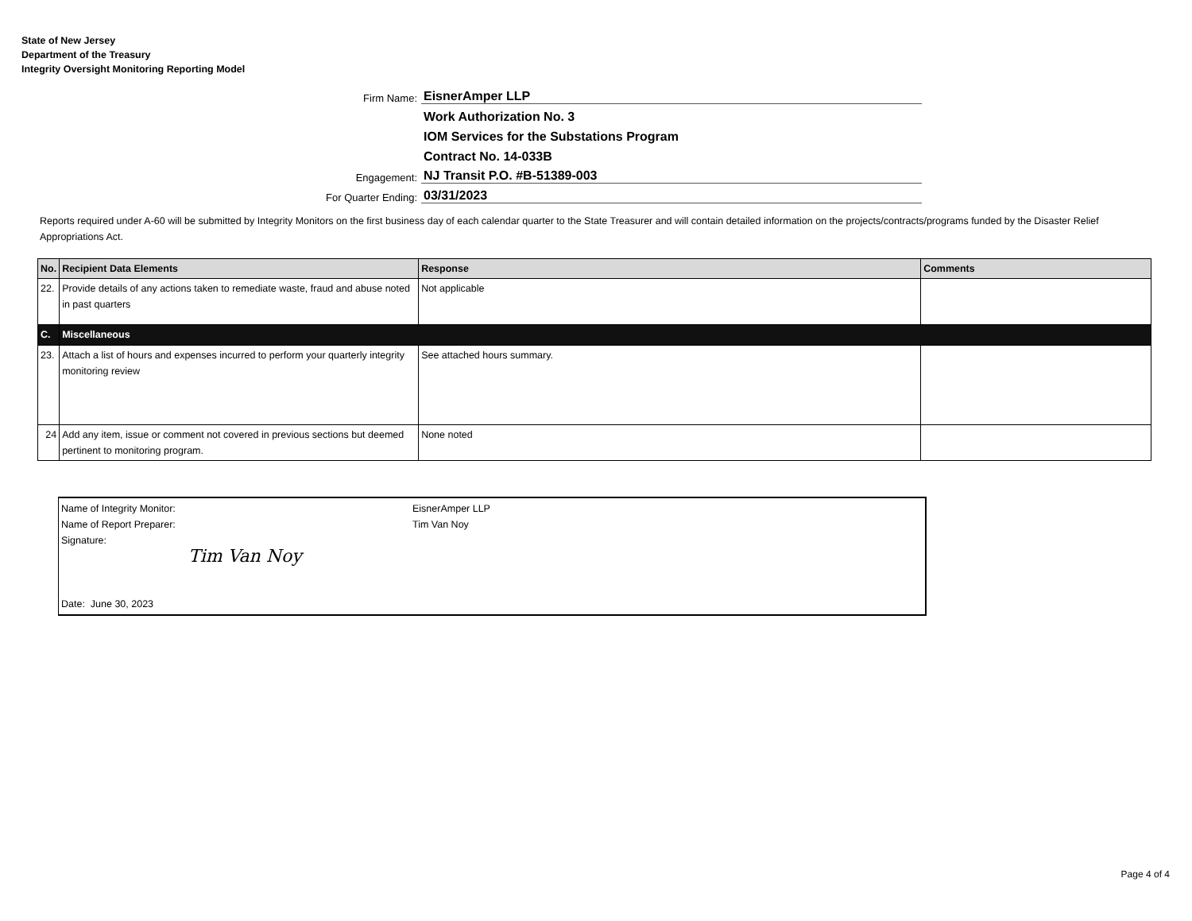State of New Jersey
Department of the Treasury
Integrity Oversight Monitoring Reporting Model
Firm Name:
EisnerAmper LLP
Work Authorization No. 3
IOM Services for the Substations Program
Contract No. 14-033B
Engagement:
NJ Transit P.O. #B-51389-003
For Quarter Ending:
03/31/2023
Reports required under A-60 will be submitted by Integrity Monitors on the first business day of each calendar quarter to the State Treasurer and will contain detailed information on the projects/contracts/programs funded by the Disaster Relief Appropriations Act.
| No. | Recipient Data Elements | Response | Comments |
| --- | --- | --- | --- |
| 22. | Provide details of any actions taken to remediate waste, fraud and abuse noted in past quarters | Not applicable | |
| C. | Miscellaneous | | |
| 23. | Attach a list of hours and expenses incurred to perform your quarterly integrity monitoring review | See attached hours summary. | |
| 24 | Add any item, issue or comment not covered in previous sections but deemed pertinent to monitoring program. | None noted | |
Name of Integrity Monitor: EisnerAmper LLP
Name of Report Preparer: Tim Van Noy
Signature:
Tim Van Noy
Date: June 30, 2023
Page 4 of 4